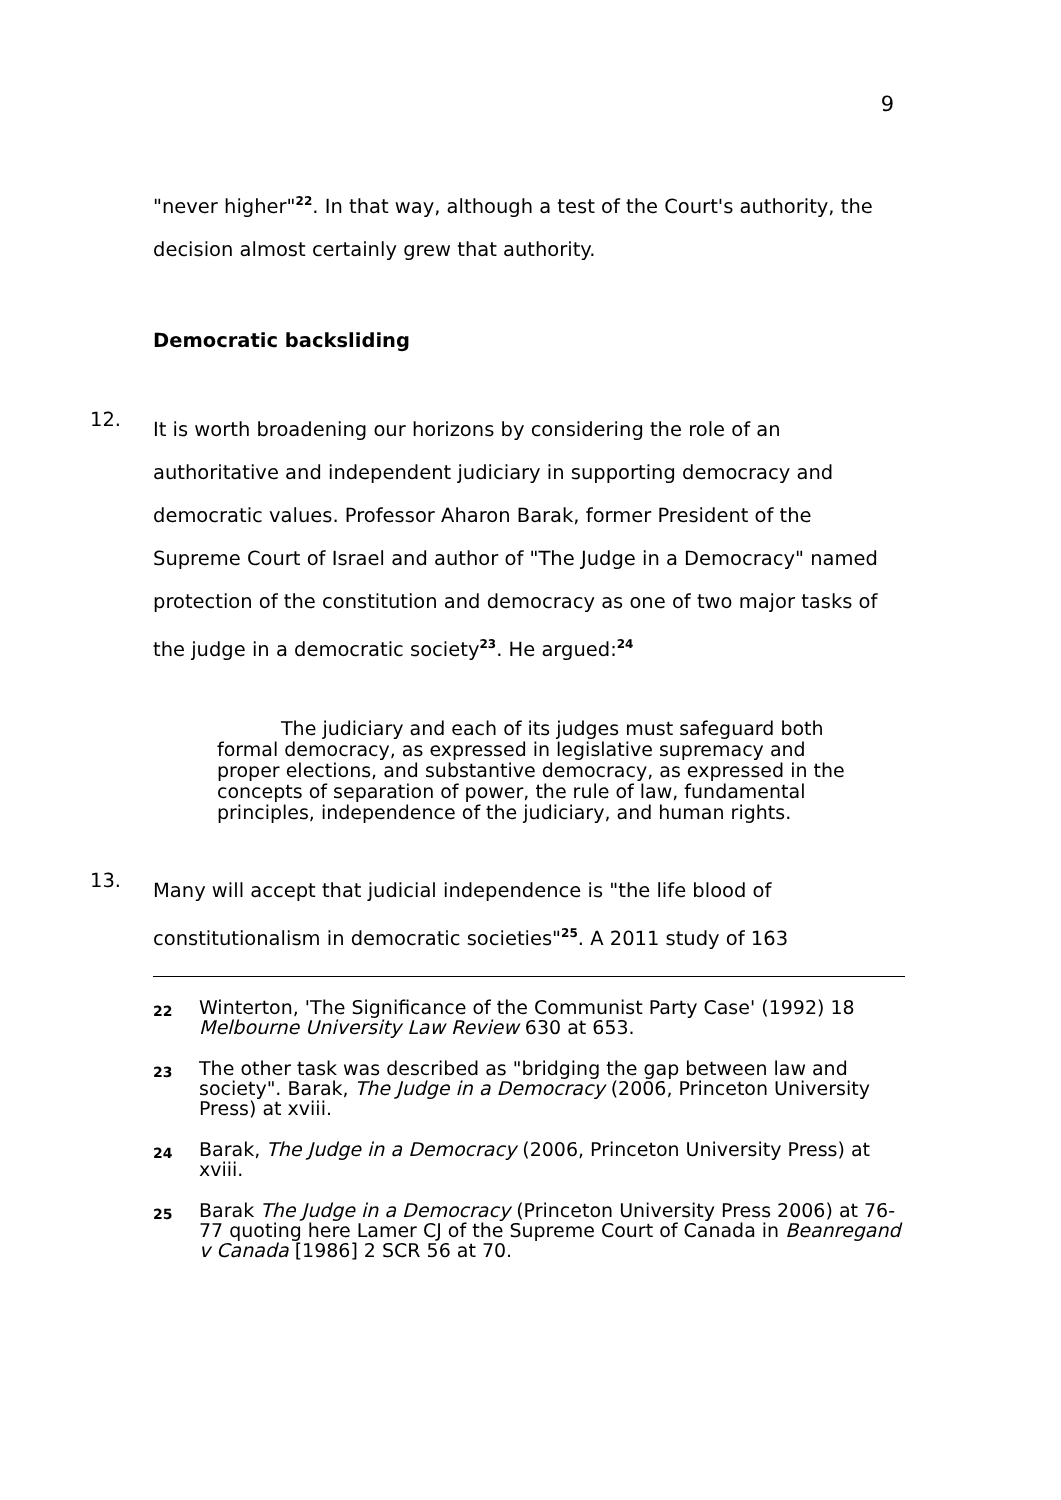9
"never higher"<sup>22</sup>. In that way, although a test of the Court's authority, the decision almost certainly grew that authority.
Democratic backsliding
12.
It is worth broadening our horizons by considering the role of an authoritative and independent judiciary in supporting democracy and democratic values. Professor Aharon Barak, former President of the Supreme Court of Israel and author of "The Judge in a Democracy" named protection of the constitution and democracy as one of two major tasks of the judge in a democratic society<sup>23</sup>. He argued:<sup>24</sup>
The judiciary and each of its judges must safeguard both formal democracy, as expressed in legislative supremacy and proper elections, and substantive democracy, as expressed in the concepts of separation of power, the rule of law, fundamental principles, independence of the judiciary, and human rights.
13.
Many will accept that judicial independence is "the life blood of constitutionalism in democratic societies"<sup>25</sup>. A 2011 study of 163
22
Winterton, 'The Significance of the Communist Party Case' (1992) 18 Melbourne University Law Review 630 at 653.
23
The other task was described as "bridging the gap between law and society". Barak, The Judge in a Democracy (2006, Princeton University Press) at xviii.
24
Barak, The Judge in a Democracy (2006, Princeton University Press) at xviii.
25
Barak The Judge in a Democracy (Princeton University Press 2006) at 76-77 quoting here Lamer CJ of the Supreme Court of Canada in Beanregand v Canada [1986] 2 SCR 56 at 70.